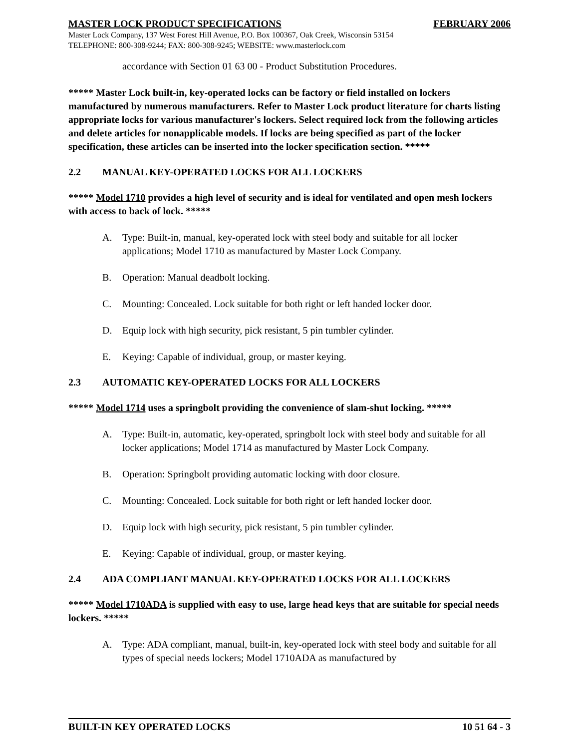MASTER LOCK PRODUCT SPECIFICATIONS FEBRUARY 2006
Master Lock Company, 137 West Forest Hill Avenue, P.O. Box 100367, Oak Creek, Wisconsin 53154
TELEPHONE: 800-308-9244; FAX: 800-308-9245; WEBSITE: www.masterlock.com
accordance with Section 01 63 00 - Product Substitution Procedures.
***** Master Lock built-in, key-operated locks can be factory or field installed on lockers manufactured by numerous manufacturers. Refer to Master Lock product literature for charts listing appropriate locks for various manufacturer's lockers. Select required lock from the following articles and delete articles for nonapplicable models. If locks are being specified as part of the locker specification, these articles can be inserted into the locker specification section. *****
2.2 MANUAL KEY-OPERATED LOCKS FOR ALL LOCKERS
***** Model 1710 provides a high level of security and is ideal for ventilated and open mesh lockers with access to back of lock. *****
A. Type: Built-in, manual, key-operated lock with steel body and suitable for all locker applications; Model 1710 as manufactured by Master Lock Company.
B. Operation: Manual deadbolt locking.
C. Mounting: Concealed. Lock suitable for both right or left handed locker door.
D. Equip lock with high security, pick resistant, 5 pin tumbler cylinder.
E. Keying: Capable of individual, group, or master keying.
2.3 AUTOMATIC KEY-OPERATED LOCKS FOR ALL LOCKERS
***** Model 1714 uses a springbolt providing the convenience of slam-shut locking. *****
A. Type: Built-in, automatic, key-operated, springbolt lock with steel body and suitable for all locker applications; Model 1714 as manufactured by Master Lock Company.
B. Operation: Springbolt providing automatic locking with door closure.
C. Mounting: Concealed. Lock suitable for both right or left handed locker door.
D. Equip lock with high security, pick resistant, 5 pin tumbler cylinder.
E. Keying: Capable of individual, group, or master keying.
2.4 ADA COMPLIANT MANUAL KEY-OPERATED LOCKS FOR ALL LOCKERS
***** Model 1710ADA is supplied with easy to use, large head keys that are suitable for special needs lockers. *****
A. Type: ADA compliant, manual, built-in, key-operated lock with steel body and suitable for all types of special needs lockers; Model 1710ADA as manufactured by
BUILT-IN KEY OPERATED LOCKS 10 51 64 - 3